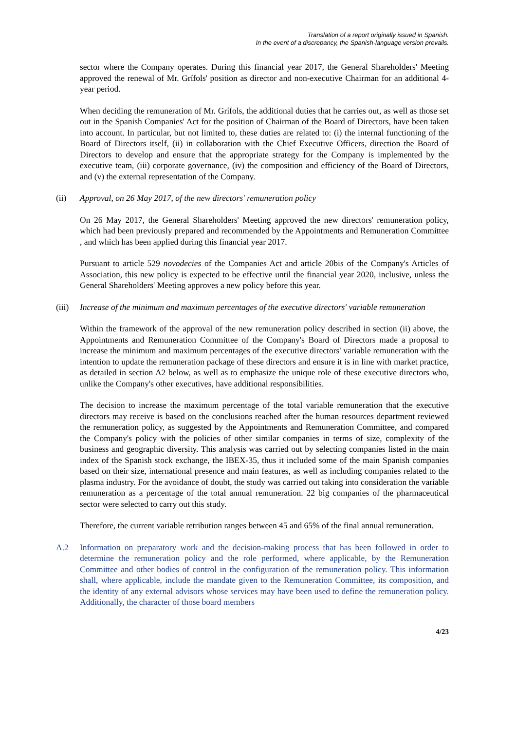Translation of a report originally issued in Spanish.
In the event of a discrepancy, the Spanish-language version prevails.
sector where the Company operates. During this financial year 2017, the General Shareholders' Meeting approved the renewal of Mr. Grífols' position as director and non-executive Chairman for an additional 4-year period.
When deciding the remuneration of Mr. Grífols, the additional duties that he carries out, as well as those set out in the Spanish Companies' Act for the position of Chairman of the Board of Directors, have been taken into account. In particular, but not limited to, these duties are related to: (i) the internal functioning of the Board of Directors itself, (ii) in collaboration with the Chief Executive Officers, direction the Board of Directors to develop and ensure that the appropriate strategy for the Company is implemented by the executive team, (iii) corporate governance, (iv) the composition and efficiency of the Board of Directors, and (v) the external representation of the Company.
(ii) Approval, on 26 May 2017, of the new directors' remuneration policy
On 26 May 2017, the General Shareholders' Meeting approved the new directors' remuneration policy, which had been previously prepared and recommended by the Appointments and Remuneration Committee , and which has been applied during this financial year 2017.
Pursuant to article 529 novodecies of the Companies Act and article 20bis of the Company's Articles of Association, this new policy is expected to be effective until the financial year 2020, inclusive, unless the General Shareholders' Meeting approves a new policy before this year.
(iii) Increase of the minimum and maximum percentages of the executive directors' variable remuneration
Within the framework of the approval of the new remuneration policy described in section (ii) above, the Appointments and Remuneration Committee of the Company's Board of Directors made a proposal to increase the minimum and maximum percentages of the executive directors' variable remuneration with the intention to update the remuneration package of these directors and ensure it is in line with market practice, as detailed in section A2 below, as well as to emphasize the unique role of these executive directors who, unlike the Company's other executives, have additional responsibilities.
The decision to increase the maximum percentage of the total variable remuneration that the executive directors may receive is based on the conclusions reached after the human resources department reviewed the remuneration policy, as suggested by the Appointments and Remuneration Committee, and compared the Company's policy with the policies of other similar companies in terms of size, complexity of the business and geographic diversity. This analysis was carried out by selecting companies listed in the main index of the Spanish stock exchange, the IBEX-35, thus it included some of the main Spanish companies based on their size, international presence and main features, as well as including companies related to the plasma industry. For the avoidance of doubt, the study was carried out taking into consideration the variable remuneration as a percentage of the total annual remuneration. 22 big companies of the pharmaceutical sector were selected to carry out this study.
Therefore, the current variable retribution ranges between 45 and 65% of the final annual remuneration.
A.2 Information on preparatory work and the decision-making process that has been followed in order to determine the remuneration policy and the role performed, where applicable, by the Remuneration Committee and other bodies of control in the configuration of the remuneration policy. This information shall, where applicable, include the mandate given to the Remuneration Committee, its composition, and the identity of any external advisors whose services may have been used to define the remuneration policy. Additionally, the character of those board members
4/23